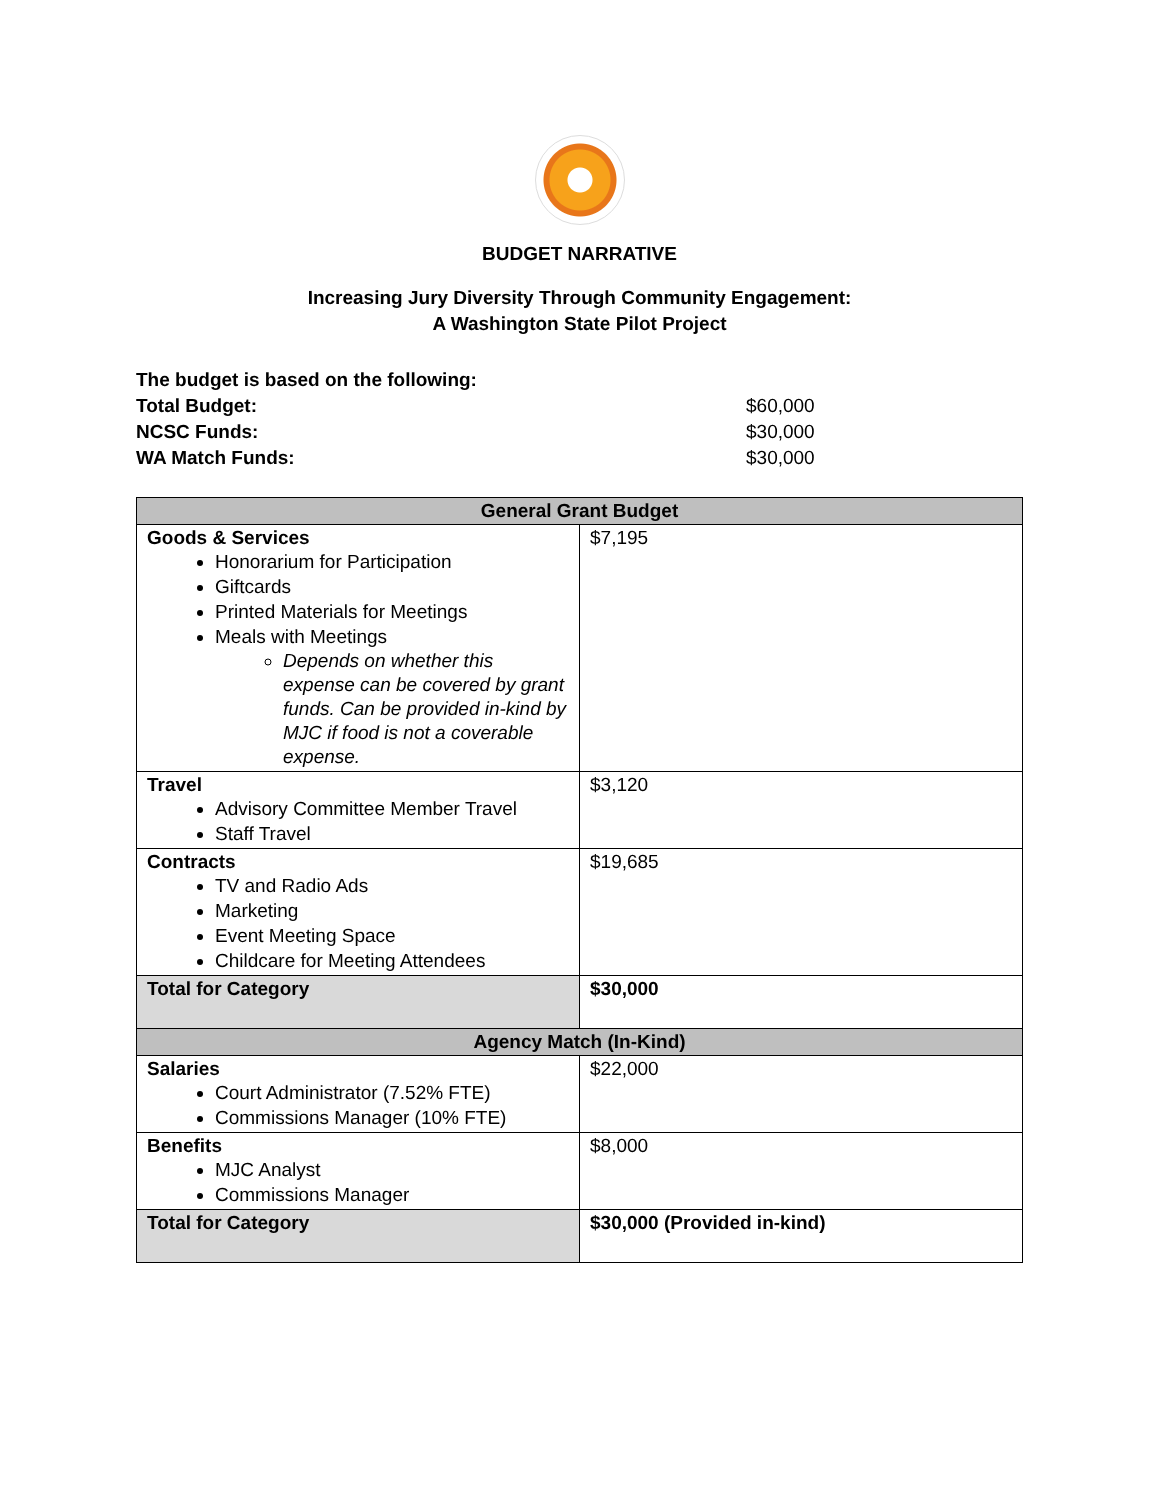BUDGET NARRATIVE
Increasing Jury Diversity Through Community Engagement:
A Washington State Pilot Project
The budget is based on the following:
Total Budget: $60,000
NCSC Funds: $30,000
WA Match Funds: $30,000
| General Grant Budget | |
| --- | --- |
| Goods & Services Honorarium for Participation Giftcards Printed Materials for Meetings Meals with Meetings Depends on whether this expense can be covered by grant funds. Can be provided in-kind by MJC if food is not a coverable expense. | $7,195 |
| Travel Advisory Committee Member Travel Staff Travel | $3,120 |
| Contracts TV and Radio Ads Marketing Event Meeting Space Childcare for Meeting Attendees | $19,685 |
| Total for Category | $30,000 |
| Agency Match (In-Kind) | |
| Salaries Court Administrator (7.52% FTE) Commissions Manager (10% FTE) | $22,000 |
| Benefits MJC Analyst Commissions Manager | $8,000 |
| Total for Category | $30,000 (Provided in-kind) |